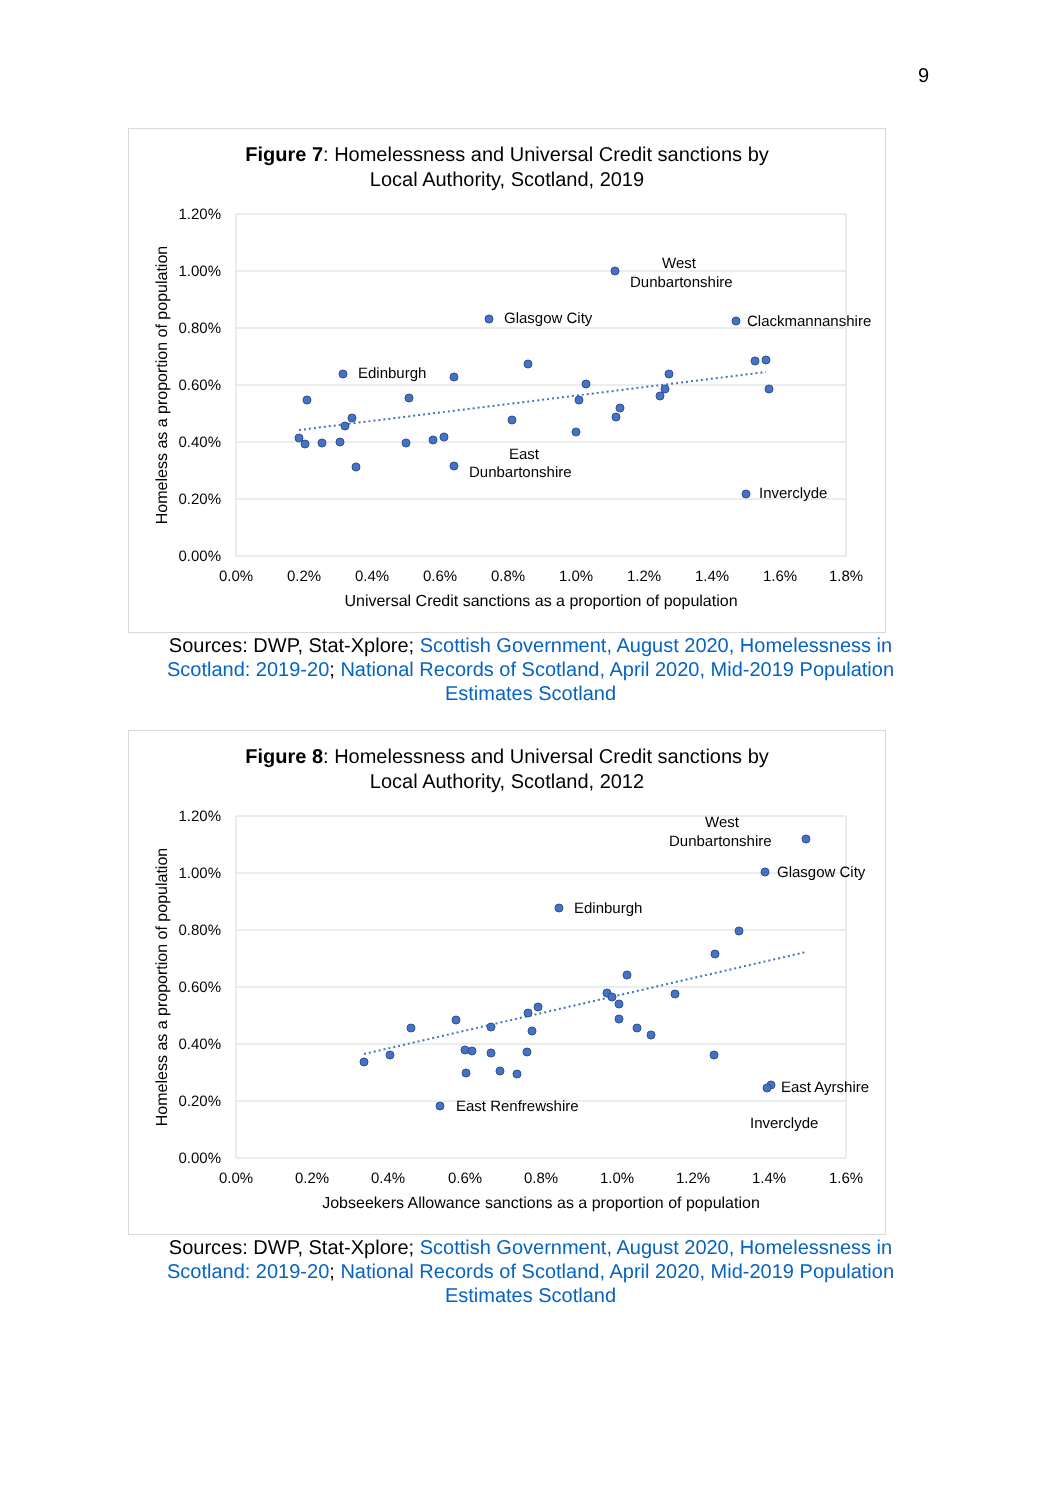9
Figure 7: Homelessness and Universal Credit sanctions by
Local Authority, Scotland, 2019
1.20%
1.00%
0.80%
0.60%
0.40%
0.20%
0.00%
0.0%
0.2%
0.4%
0.6%
0.8%
1.0%
1.2%
1.4%
1.6%
1.8%
Universal Credit sanctions as a proportion of population
Homeless as a proportion of population
West
Dunbartonshire
Glasgow City
Clackmannanshire
Edinburgh
East
Dunbartonshire
Inverclyde
Sources: DWP, Stat-Xplore; Scottish Government, August 2020, Homelessness in Scotland: 2019-20; National Records of Scotland, April 2020, Mid-2019 Population Estimates Scotland
Figure 8: Homelessness and Universal Credit sanctions by
Local Authority, Scotland, 2012
1.20%
1.00%
0.80%
0.60%
0.40%
0.20%
0.00%
0.0%
0.2%
0.4%
0.6%
0.8%
1.0%
1.2%
1.4%
1.6%
Jobseekers Allowance sanctions as a proportion of population
Homeless as a proportion of population
West
Dunbartonshire
Glasgow City
Edinburgh
East Ayrshire
East Renfrewshire
Inverclyde
Sources: DWP, Stat-Xplore; Scottish Government, August 2020, Homelessness in Scotland: 2019-20; National Records of Scotland, April 2020, Mid-2019 Population Estimates Scotland